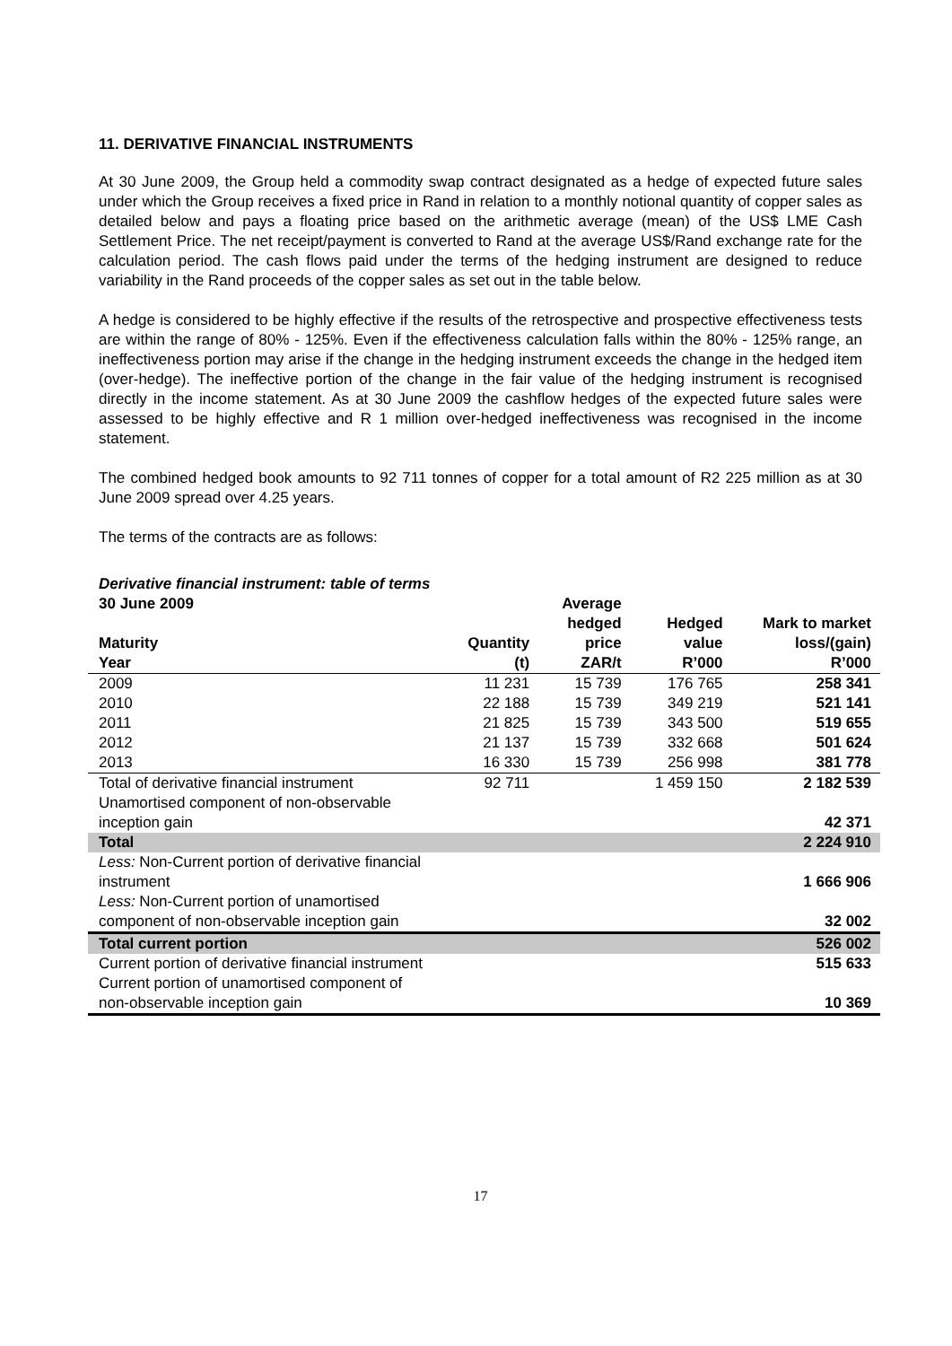11. DERIVATIVE FINANCIAL INSTRUMENTS
At 30 June 2009, the Group held a commodity swap contract designated as a hedge of expected future sales under which the Group receives a fixed price in Rand in relation to a monthly notional quantity of copper sales as detailed below and pays a floating price based on the arithmetic average (mean) of the US$ LME Cash Settlement Price. The net receipt/payment is converted to Rand at the average US$/Rand exchange rate for the calculation period. The cash flows paid under the terms of the hedging instrument are designed to reduce variability in the Rand proceeds of the copper sales as set out in the table below.
A hedge is considered to be highly effective if the results of the retrospective and prospective effectiveness tests are within the range of 80% - 125%. Even if the effectiveness calculation falls within the 80% - 125% range, an ineffectiveness portion may arise if the change in the hedging instrument exceeds the change in the hedged item (over-hedge). The ineffective portion of the change in the fair value of the hedging instrument is recognised directly in the income statement. As at 30 June 2009 the cashflow hedges of the expected future sales were assessed to be highly effective and R 1 million over-hedged ineffectiveness was recognised in the income statement.
The combined hedged book amounts to 92 711 tonnes of copper for a total amount of R2 225 million as at 30 June 2009 spread over 4.25 years.
The terms of the contracts are as follows:
Derivative financial instrument: table of terms
| 30 June 2009 Maturity Year | Quantity (t) | Average hedged price ZAR/t | Hedged value R’000 | Mark to market loss/(gain) R’000 |
| --- | --- | --- | --- | --- |
| 2009 | 11 231 | 15 739 | 176 765 | 258 341 |
| 2010 | 22 188 | 15 739 | 349 219 | 521 141 |
| 2011 | 21 825 | 15 739 | 343 500 | 519 655 |
| 2012 | 21 137 | 15 739 | 332 668 | 501 624 |
| 2013 | 16 330 | 15 739 | 256 998 | 381 778 |
| Total of derivative financial instrument | 92 711 | | 1 459 150 | 2 182 539 |
| Unamortised component of non-observable inception gain | | | | 42 371 |
| Total | | | | 2 224 910 |
| Less: Non-Current portion of derivative financial instrument | | | | 1 666 906 |
| Less: Non-Current portion of unamortised component of non-observable inception gain | | | | 32 002 |
| Total current portion | | | | 526 002 |
| Current portion of derivative financial instrument | | | | 515 633 |
| Current portion of unamortised component of non-observable inception gain | | | | 10 369 |
17